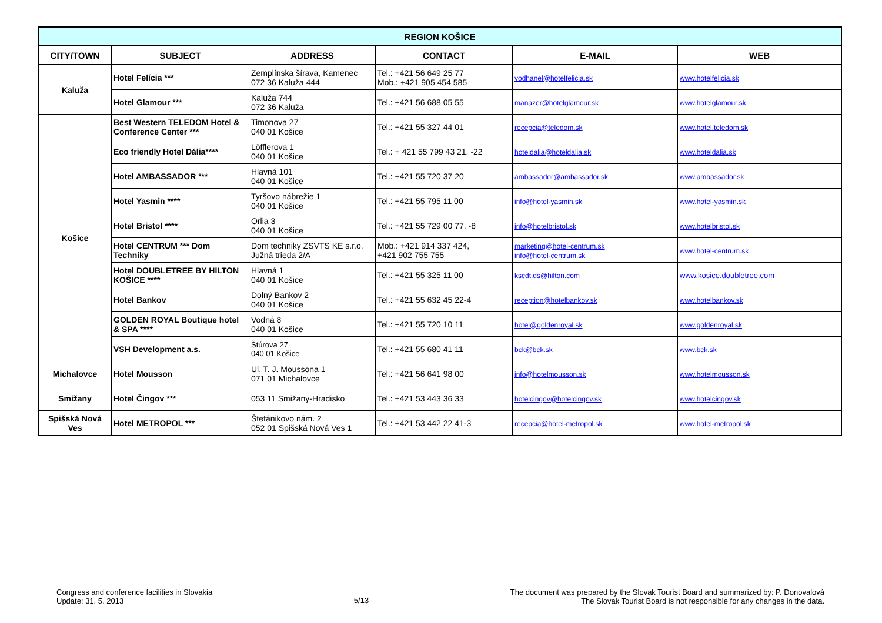| REGION KOŠICE | | | | | |
| --- | --- | --- | --- | --- | --- |
| CITY/TOWN | SUBJECT | ADDRESS | CONTACT | E-MAIL | WEB |
| Kaluža | Hotel Felícia *** | Zemplínska šírava, Kamenec 072 36 Kaluža 444 | Tel.: +421 56 649 25 77 Mob.: +421 905 454 585 | vodhanel@hotelfelicia.sk | www.hotelfelicia.sk |
| | Hotel Glamour *** | Kaluža 744 072 36 Kaluža | Tel.: +421 56 688 05 55 | manazer@hotelglamour.sk | www.hotelglamour.sk |
| Košice | Best Western TELEDOM Hotel & Conference Center *** | Timonova 27 040 01 Košice | Tel.: +421 55 327 44 01 | recepcia@teledom.sk | www.hotel.teledom.sk |
| | Eco friendly Hotel Dália**** | Löfflerova 1 040 01 Košice | Tel.: + 421 55 799 43 21, -22 | hoteldalia@hoteldalia.sk | www.hoteldalia.sk |
| | Hotel AMBASSADOR *** | Hlavná 101 040 01 Košice | Tel.: +421 55 720 37 20 | ambassador@ambassador.sk | www.ambassador.sk |
| | Hotel Yasmin **** | Tyršovo nábrežie 1 040 01 Košice | Tel.: +421 55 795 11 00 | info@hotel-yasmin.sk | www.hotel-yasmin.sk |
| | Hotel Bristol **** | Orlia 3 040 01 Košice | Tel.: +421 55 729 00 77, -8 | info@hotelbristol.sk | www.hotelbristol.sk |
| | Hotel CENTRUM *** Dom Techniky | Dom techniky ZSVTS KE s.r.o. Južná trieda 2/A | Mob.: +421 914 337 424, +421 902 755 755 | marketing@hotel-centrum.sk info@hotel-centrum.sk | www.hotel-centrum.sk |
| | Hotel DOUBLETREE BY HILTON KOŠICE **** | Hlavná 1 040 01 Košice | Tel.: +421 55 325 11 00 | kscdt.ds@hilton.com | www.kosice.doubletree.com |
| | Hotel Bankov | Dolný Bankov 2 040 01 Košice | Tel.: +421 55 632 45 22-4 | reception@hotelbankov.sk | www.hotelbankov.sk |
| | GOLDEN ROYAL Boutique hotel & SPA **** | Vodná 8 040 01 Košice | Tel.: +421 55 720 10 11 | hotel@goldenroyal.sk | www.goldenroyal.sk |
| | VSH Development a.s. | Štúrova 27 040 01 Košice | Tel.: +421 55 680 41 11 | bck@bck.sk | www.bck.sk |
| Michalovce | Hotel Mousson | Ul. T. J. Moussona 1 071 01 Michalovce | Tel.: +421 56 641 98 00 | info@hotelmousson.sk | www.hotelmousson.sk |
| Smižany | Hotel Čingov *** | 053 11 Smižany-Hradisko | Tel.: +421 53 443 36 33 | hotelcingov@hotelcingov.sk | www.hotelcingov.sk |
| Spišská Nová Ves | Hotel METROPOL *** | Štefánikovo nám. 2 052 01 Spišská Nová Ves 1 | Tel.: +421 53 442 22 41-3 | recepcia@hotel-metropol.sk | www.hotel-metropol.sk |
Congress and conference facilities in Slovakia
Update: 31. 5. 2013
5/13
The document was prepared by the Slovak Tourist Board and summarized by: P. Donovalová
The Slovak Tourist Board is not responsible for any changes in the data.